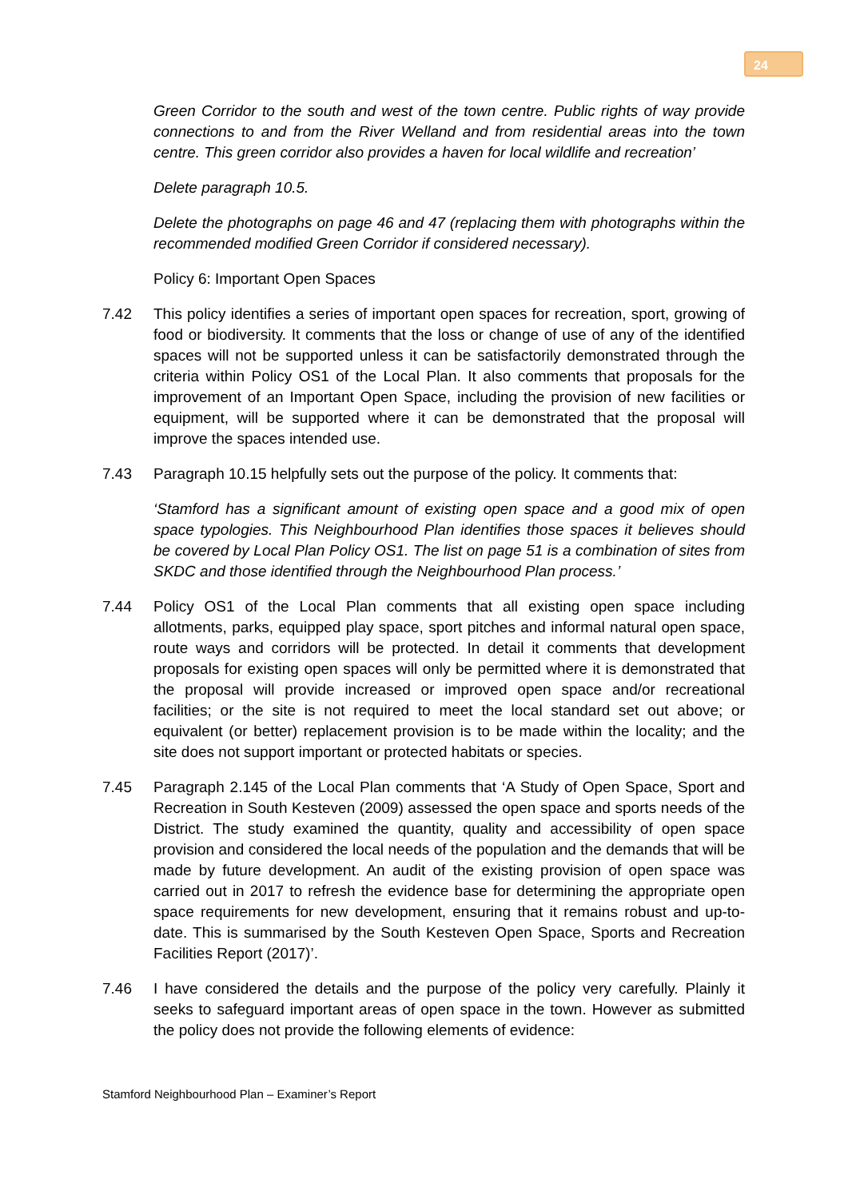24
Green Corridor to the south and west of the town centre. Public rights of way provide connections to and from the River Welland and from residential areas into the town centre. This green corridor also provides a haven for local wildlife and recreation’
Delete paragraph 10.5.
Delete the photographs on page 46 and 47 (replacing them with photographs within the recommended modified Green Corridor if considered necessary).
Policy 6: Important Open Spaces
7.42 This policy identifies a series of important open spaces for recreation, sport, growing of food or biodiversity. It comments that the loss or change of use of any of the identified spaces will not be supported unless it can be satisfactorily demonstrated through the criteria within Policy OS1 of the Local Plan. It also comments that proposals for the improvement of an Important Open Space, including the provision of new facilities or equipment, will be supported where it can be demonstrated that the proposal will improve the spaces intended use.
7.43 Paragraph 10.15 helpfully sets out the purpose of the policy. It comments that:
‘Stamford has a significant amount of existing open space and a good mix of open space typologies. This Neighbourhood Plan identifies those spaces it believes should be covered by Local Plan Policy OS1. The list on page 51 is a combination of sites from SKDC and those identified through the Neighbourhood Plan process.’
7.44 Policy OS1 of the Local Plan comments that all existing open space including allotments, parks, equipped play space, sport pitches and informal natural open space, route ways and corridors will be protected. In detail it comments that development proposals for existing open spaces will only be permitted where it is demonstrated that the proposal will provide increased or improved open space and/or recreational facilities; or the site is not required to meet the local standard set out above; or equivalent (or better) replacement provision is to be made within the locality; and the site does not support important or protected habitats or species.
7.45 Paragraph 2.145 of the Local Plan comments that ‘A Study of Open Space, Sport and Recreation in South Kesteven (2009) assessed the open space and sports needs of the District. The study examined the quantity, quality and accessibility of open space provision and considered the local needs of the population and the demands that will be made by future development. An audit of the existing provision of open space was carried out in 2017 to refresh the evidence base for determining the appropriate open space requirements for new development, ensuring that it remains robust and up-to-date. This is summarised by the South Kesteven Open Space, Sports and Recreation Facilities Report (2017)’.
7.46 I have considered the details and the purpose of the policy very carefully. Plainly it seeks to safeguard important areas of open space in the town. However as submitted the policy does not provide the following elements of evidence:
Stamford Neighbourhood Plan – Examiner’s Report